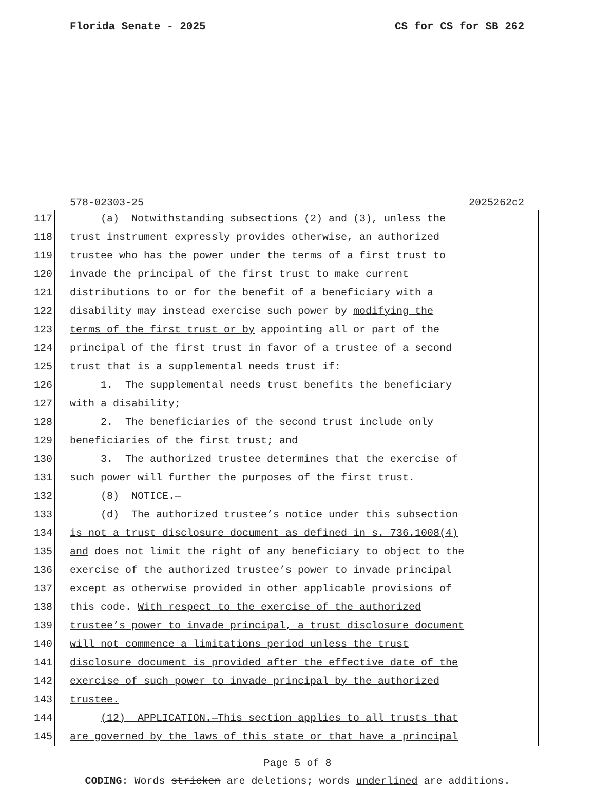Florida Senate - 2025 CS for CS for SB 262
578-02303-25 2025262c2
117 (a) Notwithstanding subsections (2) and (3), unless the
118 trust instrument expressly provides otherwise, an authorized
119 trustee who has the power under the terms of a first trust to
120 invade the principal of the first trust to make current
121 distributions to or for the benefit of a beneficiary with a
122 disability may instead exercise such power by modifying the
123 terms of the first trust or by appointing all or part of the
124 principal of the first trust in favor of a trustee of a second
125 trust that is a supplemental needs trust if:
126 1. The supplemental needs trust benefits the beneficiary
127 with a disability;
128 2. The beneficiaries of the second trust include only
129 beneficiaries of the first trust; and
130 3. The authorized trustee determines that the exercise of
131 such power will further the purposes of the first trust.
132 (8) NOTICE.—
133 (d) The authorized trustee’s notice under this subsection
134 is not a trust disclosure document as defined in s. 736.1008(4)
135 and does not limit the right of any beneficiary to object to the
136 exercise of the authorized trustee’s power to invade principal
137 except as otherwise provided in other applicable provisions of
138 this code. With respect to the exercise of the authorized
139 trustee’s power to invade principal, a trust disclosure document
140 will not commence a limitations period unless the trust
141 disclosure document is provided after the effective date of the
142 exercise of such power to invade principal by the authorized
143 trustee.
144 (12) APPLICATION.—This section applies to all trusts that
145 are governed by the laws of this state or that have a principal
Page 5 of 8
CODING: Words stricken are deletions; words underlined are additions.